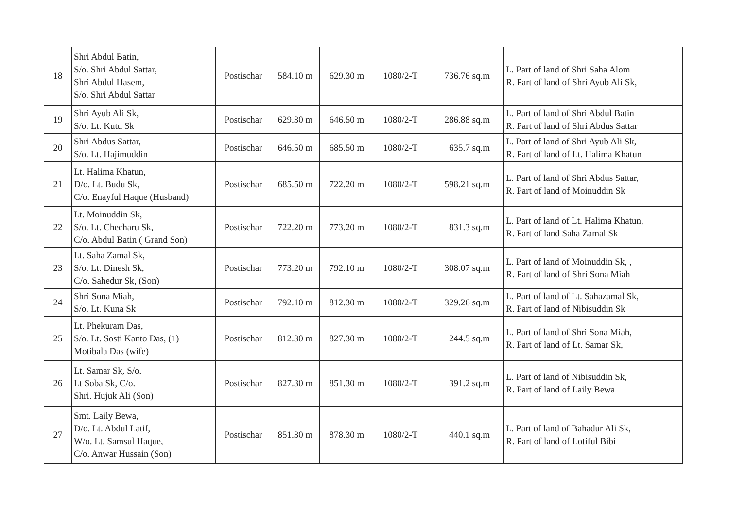| 18 | Shri Abdul Batin, S/o. Shri Abdul Sattar, Shri Abdul Hasem, S/o. Shri Abdul Sattar | Postischar | 584.10 m | 629.30 m | 1080/2-T | 736.76 sq.m | L. Part of land of Shri Saha Alom R. Part of land of Shri Ayub Ali Sk, |
| 19 | Shri Ayub Ali Sk, S/o. Lt. Kutu Sk | Postischar | 629.30 m | 646.50 m | 1080/2-T | 286.88 sq.m | L. Part of land of Shri Abdul Batin R. Part of land of Shri Abdus Sattar |
| 20 | Shri Abdus Sattar, S/o. Lt. Hajimuddin | Postischar | 646.50 m | 685.50 m | 1080/2-T | 635.7 sq.m | L. Part of land of Shri Ayub Ali Sk, R. Part of land of Lt. Halima Khatun |
| 21 | Lt. Halima Khatun, D/o. Lt. Budu Sk, C/o. Enayful Haque (Husband) | Postischar | 685.50 m | 722.20 m | 1080/2-T | 598.21 sq.m | L. Part of land of Shri Abdus Sattar, R. Part of land of Moinuddin Sk |
| 22 | Lt. Moinuddin Sk, S/o. Lt. Checharu Sk, C/o. Abdul Batin ( Grand Son) | Postischar | 722.20 m | 773.20 m | 1080/2-T | 831.3 sq.m | L. Part of land of Lt. Halima Khatun, R. Part of land Saha Zamal Sk |
| 23 | Lt. Saha Zamal Sk, S/o. Lt. Dinesh Sk, C/o. Sahedur Sk, (Son) | Postischar | 773.20 m | 792.10 m | 1080/2-T | 308.07 sq.m | L. Part of land of Moinuddin Sk, , R. Part of land of Shri Sona Miah |
| 24 | Shri Sona Miah, S/o. Lt. Kuna Sk | Postischar | 792.10 m | 812.30 m | 1080/2-T | 329.26 sq.m | L. Part of land of Lt. Sahazamal Sk, R. Part of land of Nibisuddin Sk |
| 25 | Lt. Phekuram Das, S/o. Lt. Sosti Kanto Das, (1) Motibala Das (wife) | Postischar | 812.30 m | 827.30 m | 1080/2-T | 244.5 sq.m | L. Part of land of Shri Sona Miah, R. Part of land of Lt. Samar Sk, |
| 26 | Lt. Samar Sk, S/o. Lt Soba Sk, C/o. Shri. Hujuk Ali (Son) | Postischar | 827.30 m | 851.30 m | 1080/2-T | 391.2 sq.m | L. Part of land of Nibisuddin Sk, R. Part of land of Laily Bewa |
| 27 | Smt. Laily Bewa, D/o. Lt. Abdul Latif, W/o. Lt. Samsul Haque, C/o. Anwar Hussain (Son) | Postischar | 851.30 m | 878.30 m | 1080/2-T | 440.1 sq.m | L. Part of land of Bahadur Ali Sk, R. Part of land of Lotiful Bibi |